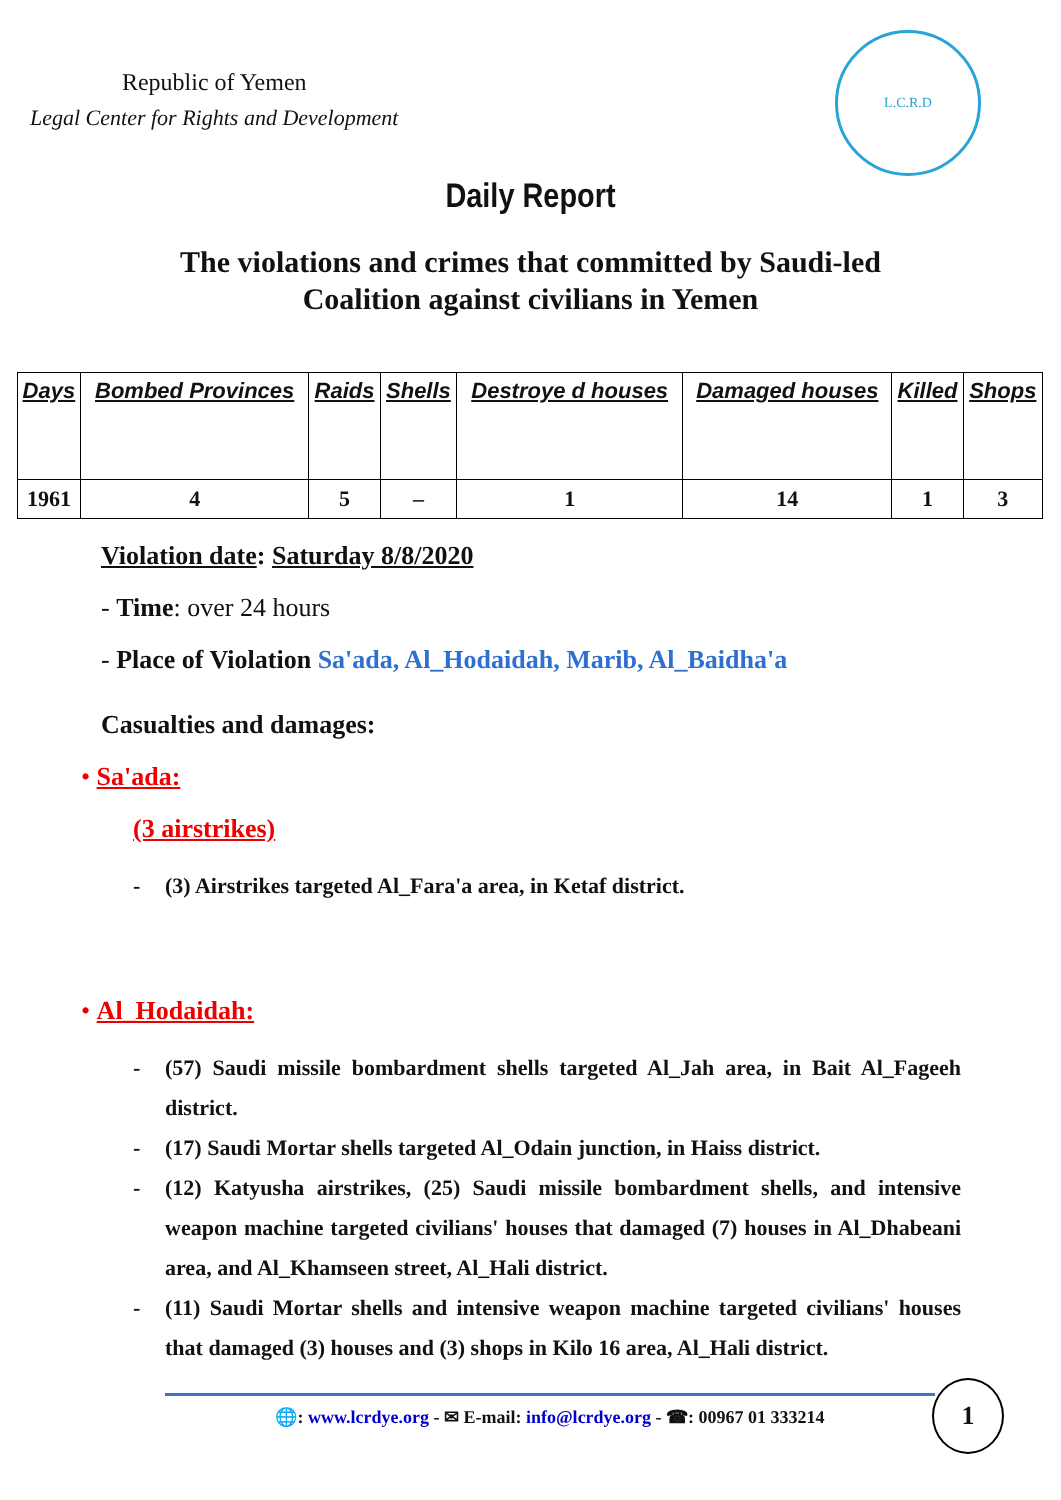Republic of Yemen
Legal Center for Rights and Development
L.C.R.D
Daily Report
The violations and crimes that committed by Saudi-led
Coalition against civilians in Yemen
| Days | Bombed Provinces | Raids | Shells | Destroye d houses | Damaged houses | Killed | Shops |
| --- | --- | --- | --- | --- | --- | --- | --- |
| 1961 | 4 | 5 | – | 1 | 14 | 1 | 3 |
Violation date: Saturday 8/8/2020
- Time: over 24 hours
- Place of Violation Sa'ada, Al_Hodaidah, Marib, Al_Baidha'a
Casualties and damages:
• Sa'ada:
(3 airstrikes)
- (3) Airstrikes targeted Al_Fara'a area, in Ketaf district.
• Al_Hodaidah:
- (57) Saudi missile bombardment shells targeted Al_Jah area, in Bait Al_Fageeh district.
- (17) Saudi Mortar shells targeted Al_Odain junction, in Haiss district.
- (12) Katyusha airstrikes, (25) Saudi missile bombardment shells, and intensive weapon machine targeted civilians' houses that damaged (7) houses in Al_Dhabeani area, and Al_Khamseen street, Al_Hali district.
- (11) Saudi Mortar shells and intensive weapon machine targeted civilians' houses that damaged (3) houses and (3) shops in Kilo 16 area, Al_Hali district.
🌐: www.lcrdye.org - ✉ E-mail: info@lcrdye.org - ☎: 00967 01 333214 1